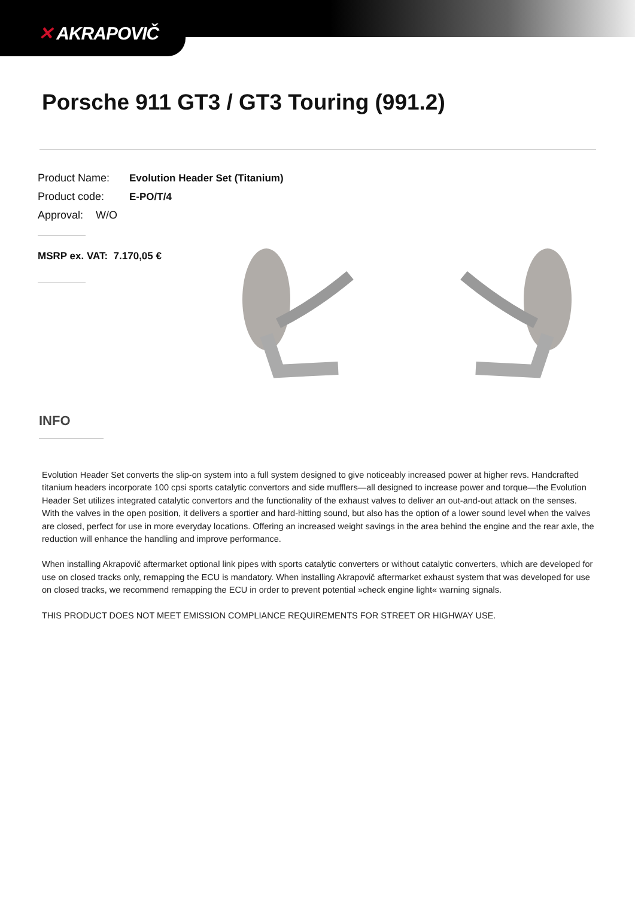✕ AKRAPOVIČ
Porsche 911 GT3 / GT3 Touring (991.2)
Product Name: Evolution Header Set (Titanium)
Product code: E-PO/T/4
Approval: W/O
MSRP ex. VAT: 7.170,05 €
INFO
Evolution Header Set converts the slip-on system into a full system designed to give noticeably increased power at higher revs. Handcrafted titanium headers incorporate 100 cpsi sports catalytic convertors and side mufflers—all designed to increase power and torque—the Evolution Header Set utilizes integrated catalytic convertors and the functionality of the exhaust valves to deliver an out-and-out attack on the senses. With the valves in the open position, it delivers a sportier and hard-hitting sound, but also has the option of a lower sound level when the valves are closed, perfect for use in more everyday locations. Offering an increased weight savings in the area behind the engine and the rear axle, the reduction will enhance the handling and improve performance.
When installing Akrapovič aftermarket optional link pipes with sports catalytic converters or without catalytic converters, which are developed for use on closed tracks only, remapping the ECU is mandatory. When installing Akrapovič aftermarket exhaust system that was developed for use on closed tracks, we recommend remapping the ECU in order to prevent potential »check engine light« warning signals.
THIS PRODUCT DOES NOT MEET EMISSION COMPLIANCE REQUIREMENTS FOR STREET OR HIGHWAY USE.